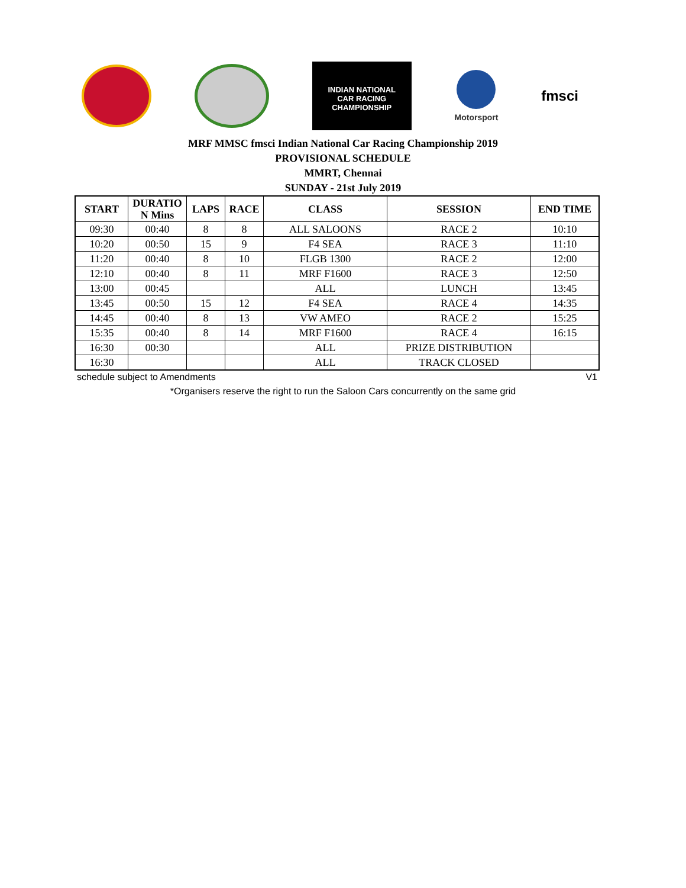INDIAN NATIONAL
CAR RACING
CHAMPIONSHIP
Motorsport
fmsci
MRF MMSC fmsci Indian National Car Racing Championship 2019
PROVISIONAL SCHEDULE
MMRT, Chennai
SUNDAY - 21st July 2019
| START | DURATIO N Mins | LAPS | RACE | CLASS | SESSION | END TIME |
| --- | --- | --- | --- | --- | --- | --- |
| 09:30 | 00:40 | 8 | 8 | ALL SALOONS | RACE 2 | 10:10 |
| 10:20 | 00:50 | 15 | 9 | F4 SEA | RACE 3 | 11:10 |
| 11:20 | 00:40 | 8 | 10 | FLGB 1300 | RACE 2 | 12:00 |
| 12:10 | 00:40 | 8 | 11 | MRF F1600 | RACE 3 | 12:50 |
| 13:00 | 00:45 | | | ALL | LUNCH | 13:45 |
| 13:45 | 00:50 | 15 | 12 | F4 SEA | RACE 4 | 14:35 |
| 14:45 | 00:40 | 8 | 13 | VW AMEO | RACE 2 | 15:25 |
| 15:35 | 00:40 | 8 | 14 | MRF F1600 | RACE 4 | 16:15 |
| 16:30 | 00:30 | | | ALL | PRIZE DISTRIBUTION | |
| 16:30 | | | | ALL | TRACK CLOSED | |
schedule subject to Amendments V1
*Organisers reserve the right to run the Saloon Cars concurrently on the same grid